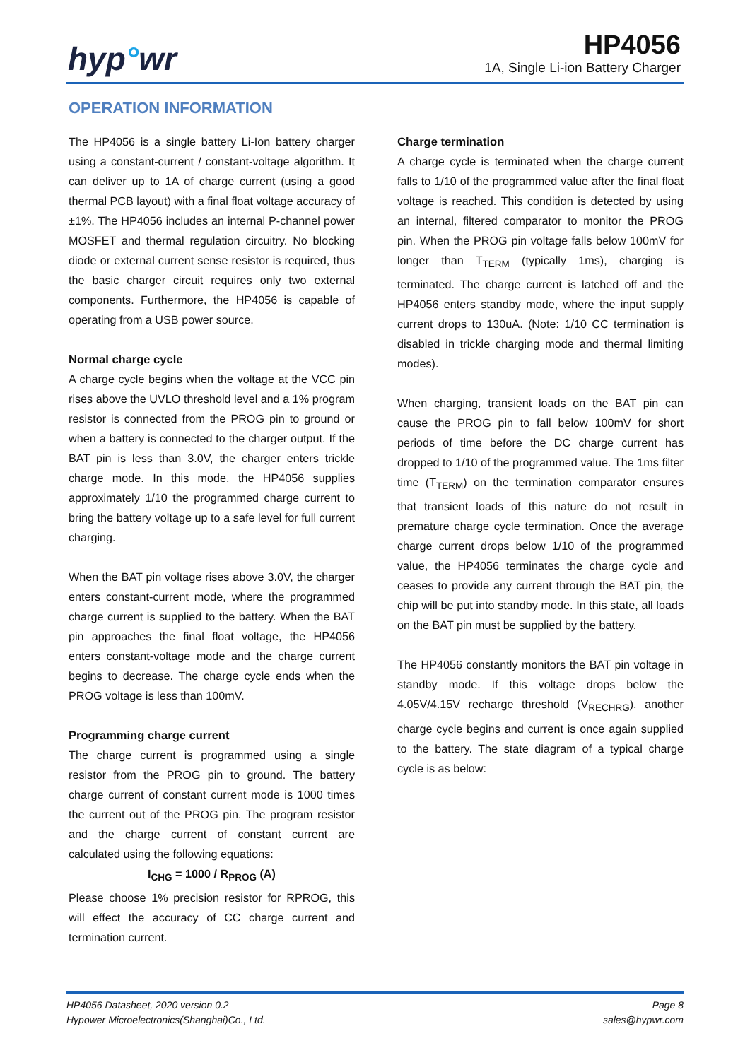hyp°wr
HP4056
1A, Single Li-ion Battery Charger
OPERATION INFORMATION
The HP4056 is a single battery Li-Ion battery charger using a constant-current / constant-voltage algorithm. It can deliver up to 1A of charge current (using a good thermal PCB layout) with a final float voltage accuracy of ±1%. The HP4056 includes an internal P-channel power MOSFET and thermal regulation circuitry. No blocking diode or external current sense resistor is required, thus the basic charger circuit requires only two external components. Furthermore, the HP4056 is capable of operating from a USB power source.
Normal charge cycle
A charge cycle begins when the voltage at the VCC pin rises above the UVLO threshold level and a 1% program resistor is connected from the PROG pin to ground or when a battery is connected to the charger output. If the BAT pin is less than 3.0V, the charger enters trickle charge mode. In this mode, the HP4056 supplies approximately 1/10 the programmed charge current to bring the battery voltage up to a safe level for full current charging.
When the BAT pin voltage rises above 3.0V, the charger enters constant-current mode, where the programmed charge current is supplied to the battery. When the BAT pin approaches the final float voltage, the HP4056 enters constant-voltage mode and the charge current begins to decrease. The charge cycle ends when the PROG voltage is less than 100mV.
Programming charge current
The charge current is programmed using a single resistor from the PROG pin to ground. The battery charge current of constant current mode is 1000 times the current out of the PROG pin. The program resistor and the charge current of constant current are calculated using the following equations:
I<sub>CHG</sub> = 1000 / R<sub>PROG</sub> (A)
Please choose 1% precision resistor for RPROG, this will effect the accuracy of CC charge current and termination current.
Charge termination
A charge cycle is terminated when the charge current falls to 1/10 of the programmed value after the final float voltage is reached. This condition is detected by using an internal, filtered comparator to monitor the PROG pin. When the PROG pin voltage falls below 100mV for longer than T<sub>TERM</sub> (typically 1ms), charging is terminated. The charge current is latched off and the HP4056 enters standby mode, where the input supply current drops to 130uA. (Note: 1/10 CC termination is disabled in trickle charging mode and thermal limiting modes).
When charging, transient loads on the BAT pin can cause the PROG pin to fall below 100mV for short periods of time before the DC charge current has dropped to 1/10 of the programmed value. The 1ms filter time (T<sub>TERM</sub>) on the termination comparator ensures that transient loads of this nature do not result in premature charge cycle termination. Once the average charge current drops below 1/10 of the programmed value, the HP4056 terminates the charge cycle and ceases to provide any current through the BAT pin, the chip will be put into standby mode. In this state, all loads on the BAT pin must be supplied by the battery.
The HP4056 constantly monitors the BAT pin voltage in standby mode. If this voltage drops below the 4.05V/4.15V recharge threshold (V<sub>RECHRG</sub>), another charge cycle begins and current is once again supplied to the battery. The state diagram of a typical charge cycle is as below:
HP4056 Datasheet, 2020 version 0.2
Hypower Microelectronics(Shanghai)Co., Ltd.
Page 8
sales@hypwr.com